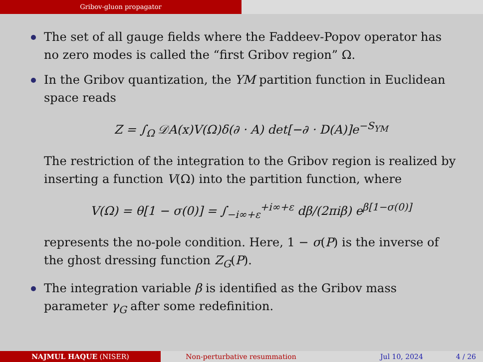Gribov-gluon propagator
The set of all gauge fields where the Faddeev-Popov operator has no zero modes is called the “first Gribov region” Ω.
In the Gribov quantization, the YM partition function in Euclidean space reads
Z = ∫<sub>Ω</sub> 𝒟A(x)V(Ω)δ(∂ · A) det[−∂ · D(A)]e<sup>−S<sub>YM</sub></sup>
The restriction of the integration to the Gribov region is realized by inserting a function V(Ω) into the partition function, where
V(Ω) = θ[1 − σ(0)] = ∫<sub>−i∞+ε</sub><sup>+i∞+ε</sup> dβ/(2πiβ) e<sup>β[1−σ(0)]</sup>
represents the no-pole condition. Here, 1 − σ(P) is the inverse of the ghost dressing function Z<sub>G</sub>(P).
The integration variable β is identified as the Gribov mass parameter γ<sub>G</sub> after some redefinition.
NAJMUL HAQUE (NISER) Non-perturbative resummation Jul 10, 2024 4 / 26